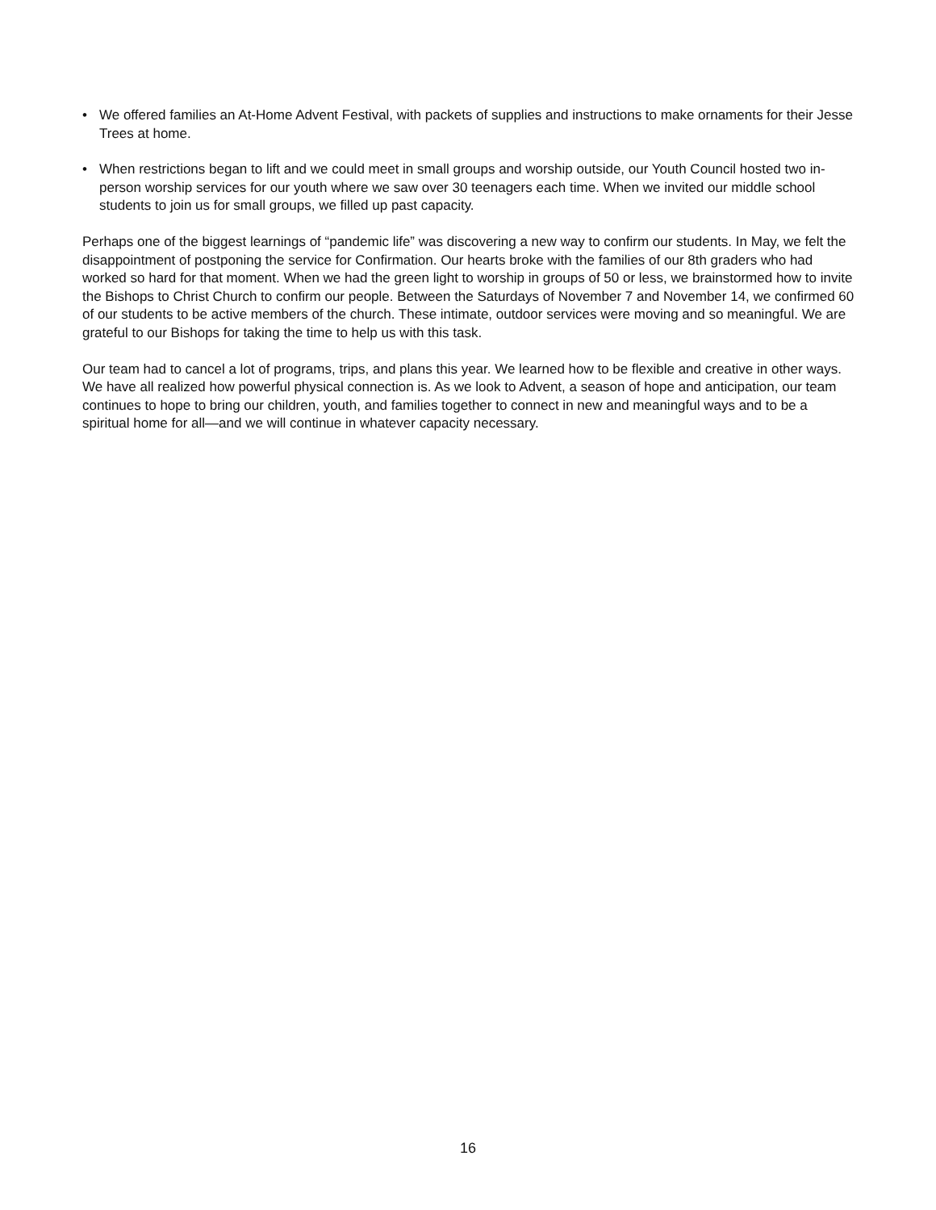• We offered families an At-Home Advent Festival, with packets of supplies and instructions to make ornaments for their Jesse Trees at home.
• When restrictions began to lift and we could meet in small groups and worship outside, our Youth Council hosted two in-person worship services for our youth where we saw over 30 teenagers each time. When we invited our middle school students to join us for small groups, we filled up past capacity.
Perhaps one of the biggest learnings of “pandemic life” was discovering a new way to confirm our students. In May, we felt the disappointment of postponing the service for Confirmation. Our hearts broke with the families of our 8th graders who had worked so hard for that moment. When we had the green light to worship in groups of 50 or less, we brainstormed how to invite the Bishops to Christ Church to confirm our people. Between the Saturdays of November 7 and November 14, we confirmed 60 of our students to be active members of the church. These intimate, outdoor services were moving and so meaningful. We are grateful to our Bishops for taking the time to help us with this task.
Our team had to cancel a lot of programs, trips, and plans this year. We learned how to be flexible and creative in other ways. We have all realized how powerful physical connection is. As we look to Advent, a season of hope and anticipation, our team continues to hope to bring our children, youth, and families together to connect in new and meaningful ways and to be a spiritual home for all—and we will continue in whatever capacity necessary.
16